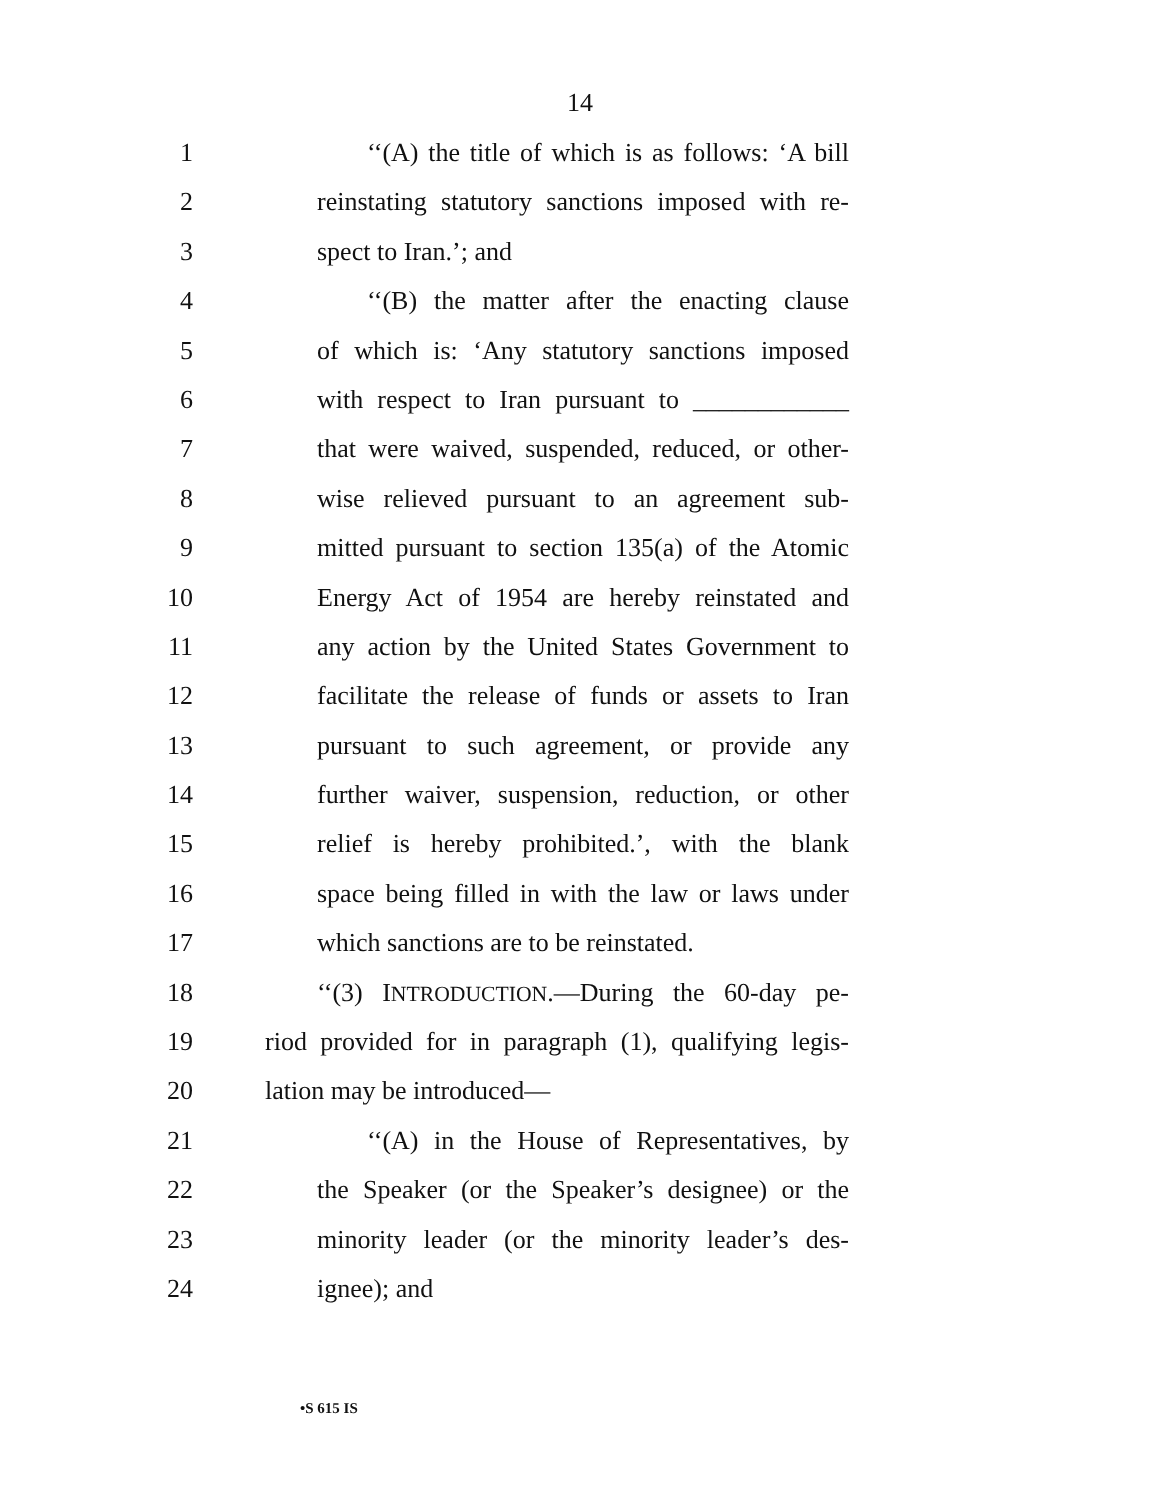14
1 ‘‘(A) the title of which is as follows: ‘A bill
2 reinstating statutory sanctions imposed with re-
3 spect to Iran.’; and
4 ‘‘(B) the matter after the enacting clause
5 of which is: ‘Any statutory sanctions imposed
6 with respect to Iran pursuant to ____________
7 that were waived, suspended, reduced, or other-
8 wise relieved pursuant to an agreement sub-
9 mitted pursuant to section 135(a) of the Atomic
10 Energy Act of 1954 are hereby reinstated and
11 any action by the United States Government to
12 facilitate the release of funds or assets to Iran
13 pursuant to such agreement, or provide any
14 further waiver, suspension, reduction, or other
15 relief is hereby prohibited.’, with the blank
16 space being filled in with the law or laws under
17 which sanctions are to be reinstated.
18 ‘‘(3) INTRODUCTION.—During the 60-day pe-
19 riod provided for in paragraph (1), qualifying legis-
20 lation may be introduced—
21 ‘‘(A) in the House of Representatives, by
22 the Speaker (or the Speaker’s designee) or the
23 minority leader (or the minority leader’s des-
24 ignee); and
•S 615 IS